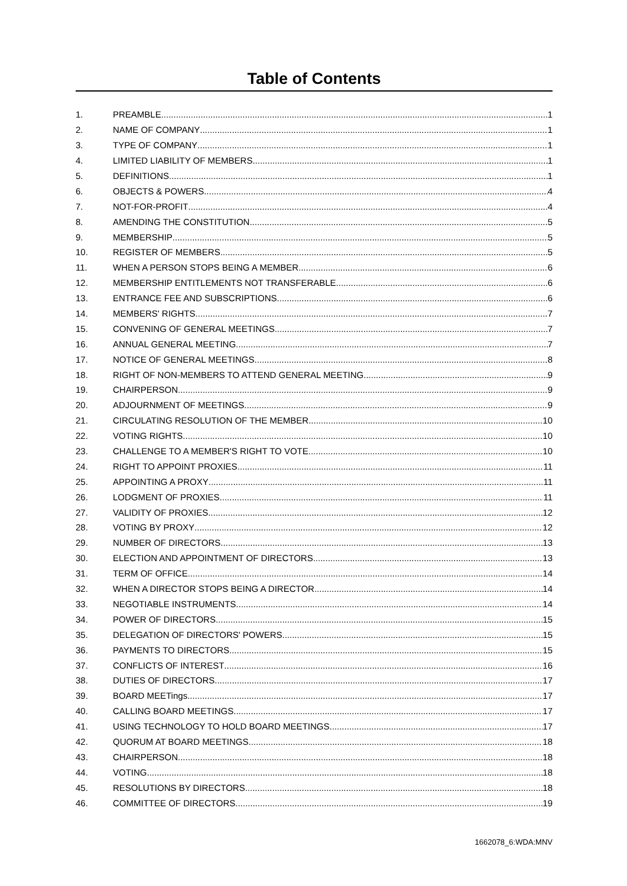Table of Contents
1. PREAMBLE 1
2. NAME OF COMPANY 1
3. TYPE OF COMPANY 1
4. LIMITED LIABILITY OF MEMBERS 1
5. DEFINITIONS 1
6. OBJECTS & POWERS 4
7. NOT-FOR-PROFIT 4
8. AMENDING THE CONSTITUTION 5
9. MEMBERSHIP 5
10. REGISTER OF MEMBERS 5
11. WHEN A PERSON STOPS BEING A MEMBER 6
12. MEMBERSHIP ENTITLEMENTS NOT TRANSFERABLE 6
13. ENTRANCE FEE AND SUBSCRIPTIONS 6
14. MEMBERS' RIGHTS 7
15. CONVENING OF GENERAL MEETINGS 7
16. ANNUAL GENERAL MEETING 7
17. NOTICE OF GENERAL MEETINGS 8
18. RIGHT OF NON-MEMBERS TO ATTEND GENERAL MEETING 9
19. CHAIRPERSON 9
20. ADJOURNMENT OF MEETINGS 9
21. CIRCULATING RESOLUTION OF THE MEMBER 10
22. VOTING RIGHTS 10
23. CHALLENGE TO A MEMBER'S RIGHT TO VOTE 10
24. RIGHT TO APPOINT PROXIES 11
25. APPOINTING A PROXY 11
26. LODGMENT OF PROXIES 11
27. VALIDITY OF PROXIES 12
28. VOTING BY PROXY 12
29. NUMBER OF DIRECTORS 13
30. ELECTION AND APPOINTMENT OF DIRECTORS 13
31. TERM OF OFFICE 14
32. WHEN A DIRECTOR STOPS BEING A DIRECTOR 14
33. NEGOTIABLE INSTRUMENTS 14
34. POWER OF DIRECTORS 15
35. DELEGATION OF DIRECTORS' POWERS 15
36. PAYMENTS TO DIRECTORS 15
37. CONFLICTS OF INTEREST 16
38. DUTIES OF DIRECTORS 17
39. BOARD MEETings 17
40. CALLING BOARD MEETINGS 17
41. USING TECHNOLOGY TO HOLD BOARD MEETINGS 17
42. QUORUM AT BOARD MEETINGS 18
43. CHAIRPERSON 18
44. VOTING 18
45. RESOLUTIONS BY DIRECTORS 18
46. COMMITTEE OF DIRECTORS 19
1662078_6:WDA:MNV